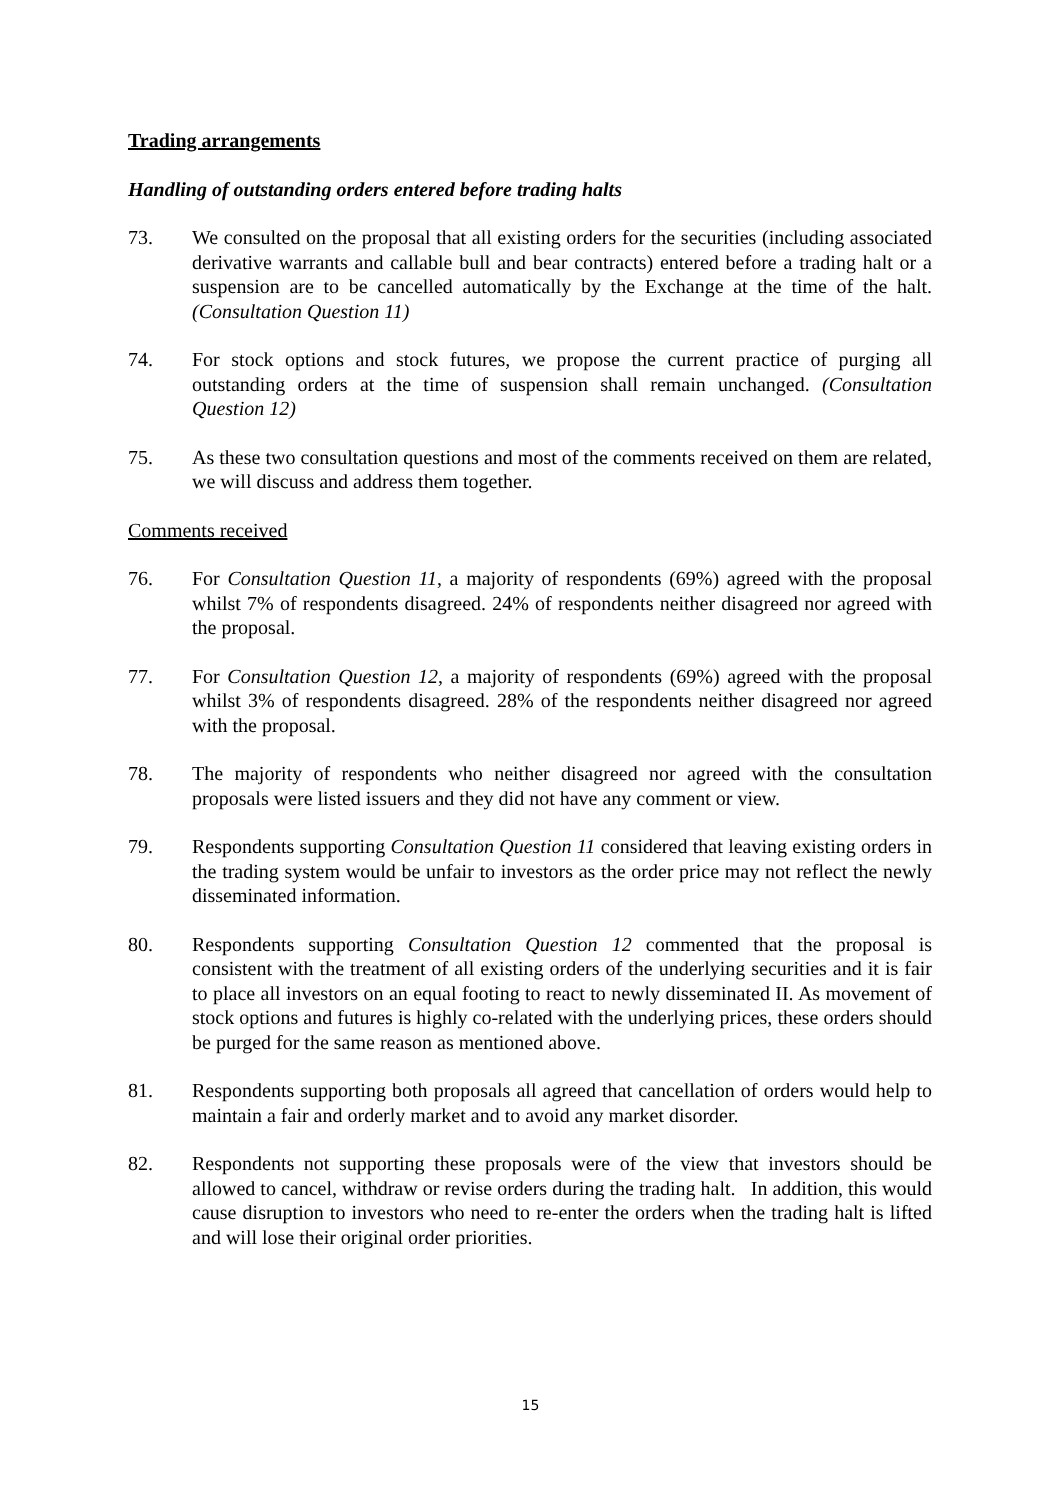Trading arrangements
Handling of outstanding orders entered before trading halts
73. We consulted on the proposal that all existing orders for the securities (including associated derivative warrants and callable bull and bear contracts) entered before a trading halt or a suspension are to be cancelled automatically by the Exchange at the time of the halt. (Consultation Question 11)
74. For stock options and stock futures, we propose the current practice of purging all outstanding orders at the time of suspension shall remain unchanged. (Consultation Question 12)
75. As these two consultation questions and most of the comments received on them are related, we will discuss and address them together.
Comments received
76. For Consultation Question 11, a majority of respondents (69%) agreed with the proposal whilst 7% of respondents disagreed. 24% of respondents neither disagreed nor agreed with the proposal.
77. For Consultation Question 12, a majority of respondents (69%) agreed with the proposal whilst 3% of respondents disagreed. 28% of the respondents neither disagreed nor agreed with the proposal.
78. The majority of respondents who neither disagreed nor agreed with the consultation proposals were listed issuers and they did not have any comment or view.
79. Respondents supporting Consultation Question 11 considered that leaving existing orders in the trading system would be unfair to investors as the order price may not reflect the newly disseminated information.
80. Respondents supporting Consultation Question 12 commented that the proposal is consistent with the treatment of all existing orders of the underlying securities and it is fair to place all investors on an equal footing to react to newly disseminated II. As movement of stock options and futures is highly co-related with the underlying prices, these orders should be purged for the same reason as mentioned above.
81. Respondents supporting both proposals all agreed that cancellation of orders would help to maintain a fair and orderly market and to avoid any market disorder.
82. Respondents not supporting these proposals were of the view that investors should be allowed to cancel, withdraw or revise orders during the trading halt. In addition, this would cause disruption to investors who need to re-enter the orders when the trading halt is lifted and will lose their original order priorities.
15